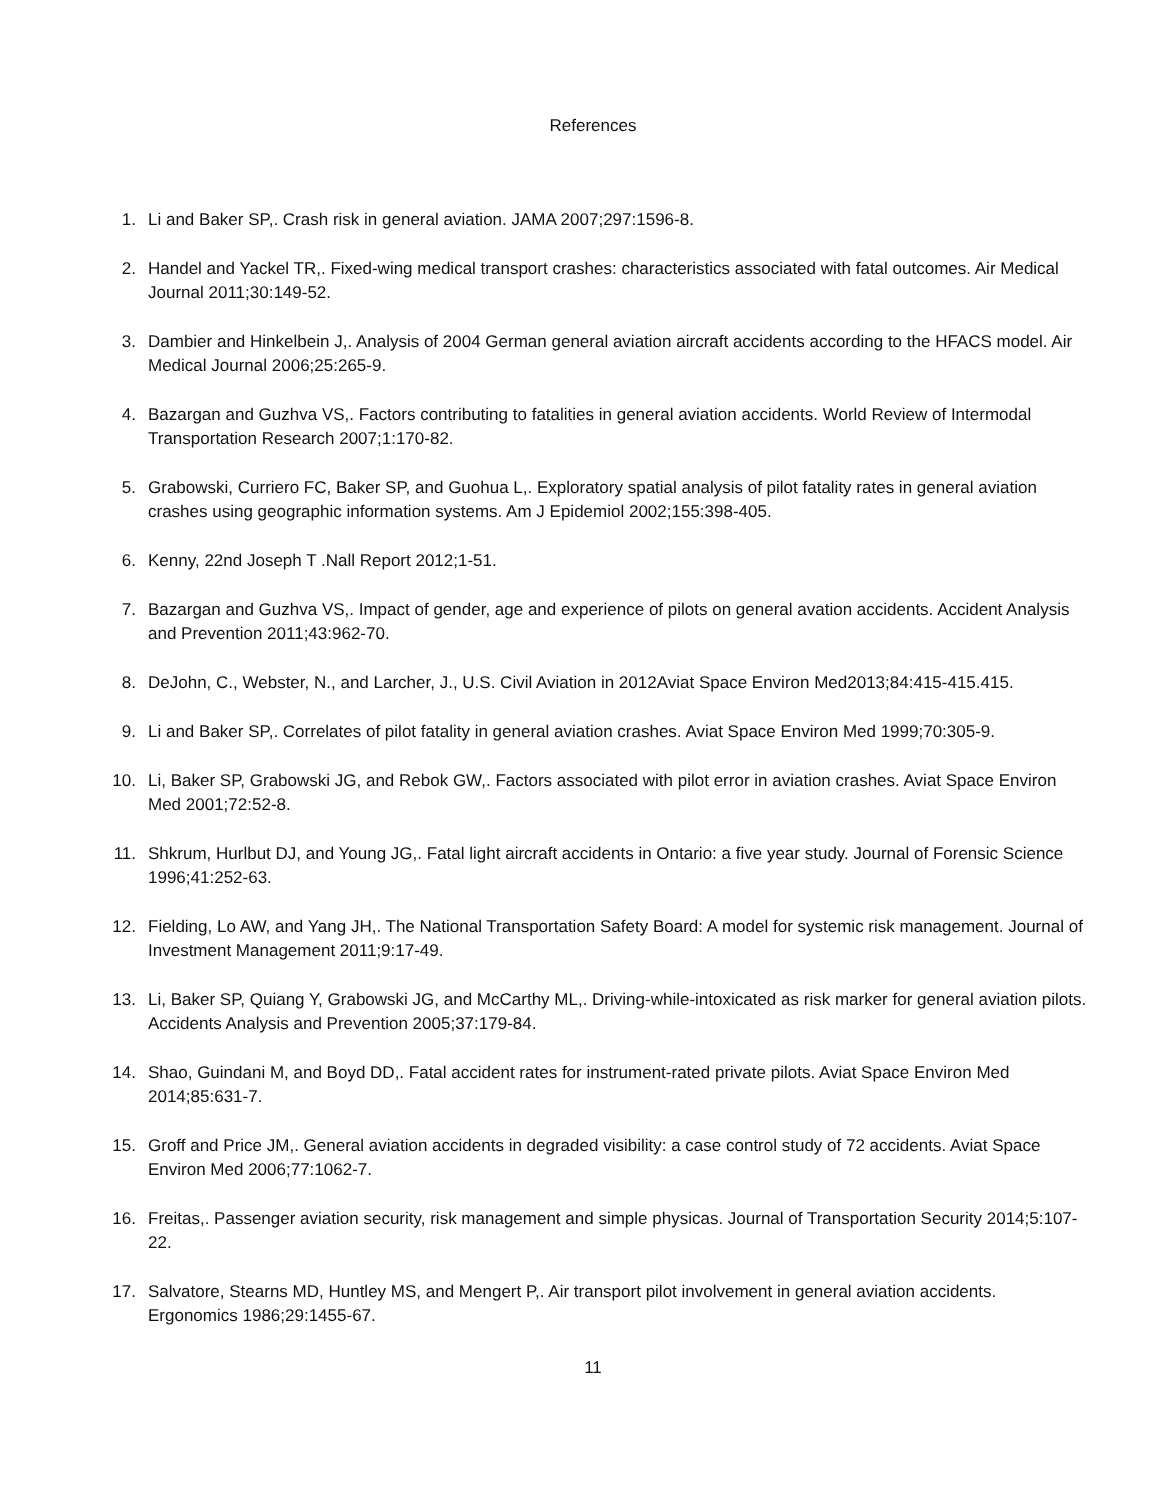References
1. Li and Baker SP,. Crash risk in general aviation. JAMA 2007;297:1596-8.
2. Handel and Yackel TR,. Fixed-wing medical transport crashes: characteristics associated with fatal outcomes. Air Medical Journal 2011;30:149-52.
3. Dambier and Hinkelbein J,. Analysis of 2004 German general aviation aircraft accidents according to the HFACS model. Air Medical Journal 2006;25:265-9.
4. Bazargan and Guzhva VS,. Factors contributing to fatalities in general aviation accidents. World Review of Intermodal Transportation Research 2007;1:170-82.
5. Grabowski, Curriero FC, Baker SP, and Guohua L,. Exploratory spatial analysis of pilot fatality rates in general aviation crashes using geographic information systems. Am J Epidemiol 2002;155:398-405.
6. Kenny, 22nd Joseph T .Nall Report 2012;1-51.
7. Bazargan and Guzhva VS,. Impact of gender, age and experience of pilots on general avation accidents. Accident Analysis and Prevention 2011;43:962-70.
8. DeJohn, C., Webster, N., and Larcher, J., U.S. Civil Aviation in 2012Aviat Space Environ Med2013;84:415-415.415.
9. Li and Baker SP,. Correlates of pilot fatality in general aviation crashes. Aviat Space Environ Med 1999;70:305-9.
10. Li, Baker SP, Grabowski JG, and Rebok GW,. Factors associated with pilot error in aviation crashes. Aviat Space Environ Med 2001;72:52-8.
11. Shkrum, Hurlbut DJ, and Young JG,. Fatal light aircraft accidents in Ontario: a five year study. Journal of Forensic Science 1996;41:252-63.
12. Fielding, Lo AW, and Yang JH,. The National Transportation Safety Board: A model for systemic risk management. Journal of Investment Management 2011;9:17-49.
13. Li, Baker SP, Quiang Y, Grabowski JG, and McCarthy ML,. Driving-while-intoxicated as risk marker for general aviation pilots. Accidents Analysis and Prevention 2005;37:179-84.
14. Shao, Guindani M, and Boyd DD,. Fatal accident rates for instrument-rated private pilots. Aviat Space Environ Med 2014;85:631-7.
15. Groff and Price JM,. General aviation accidents in degraded visibility: a case control study of 72 accidents. Aviat Space Environ Med 2006;77:1062-7.
16. Freitas,. Passenger aviation security, risk management and simple physicas. Journal of Transportation Security 2014;5:107-22.
17. Salvatore, Stearns MD, Huntley MS, and Mengert P,. Air transport pilot involvement in general aviation accidents. Ergonomics 1986;29:1455-67.
11